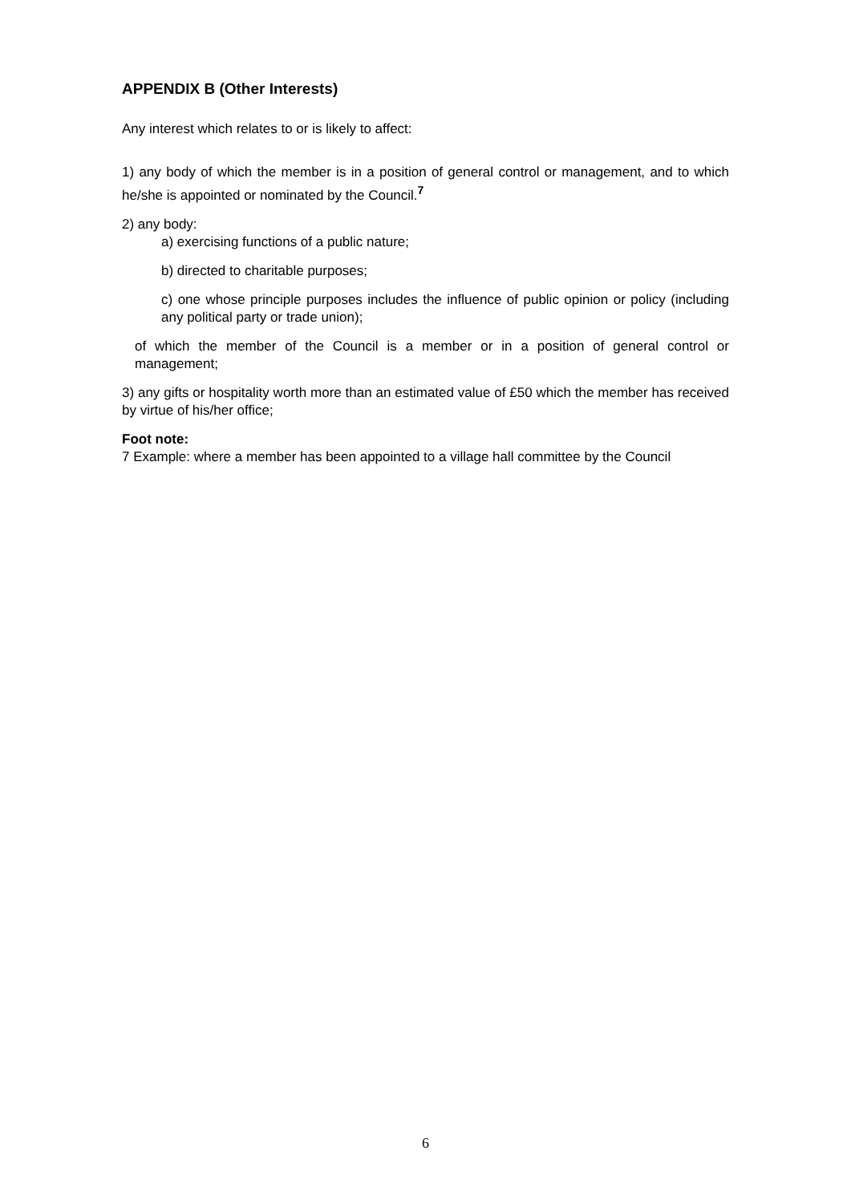APPENDIX B (Other Interests)
Any interest which relates to or is likely to affect:
1) any body of which the member is in a position of general control or management, and to which he/she is appointed or nominated by the Council.<sup>7</sup>
2) any body:
a) exercising functions of a public nature;
b) directed to charitable purposes;
c) one whose principle purposes includes the influence of public opinion or policy (including any political party or trade union);
of which the member of the Council is a member or in a position of general control or management;
3) any gifts or hospitality worth more than an estimated value of £50 which the member has received by virtue of his/her office;
Foot note:
7 Example: where a member has been appointed to a village hall committee by the Council
6